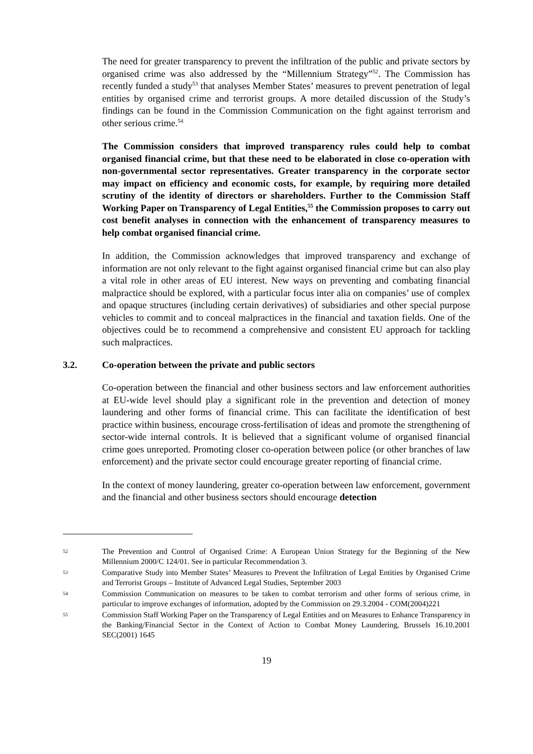The need for greater transparency to prevent the infiltration of the public and private sectors by organised crime was also addressed by the “Millennium Strategy”<sup>52</sup>. The Commission has recently funded a study<sup>53</sup> that analyses Member States’ measures to prevent penetration of legal entities by organised crime and terrorist groups. A more detailed discussion of the Study’s findings can be found in the Commission Communication on the fight against terrorism and other serious crime.<sup>54</sup>
The Commission considers that improved transparency rules could help to combat organised financial crime, but that these need to be elaborated in close co-operation with non-governmental sector representatives. Greater transparency in the corporate sector may impact on efficiency and economic costs, for example, by requiring more detailed scrutiny of the identity of directors or shareholders. Further to the Commission Staff Working Paper on Transparency of Legal Entities,<sup>55</sup> the Commission proposes to carry out cost benefit analyses in connection with the enhancement of transparency measures to help combat organised financial crime.
In addition, the Commission acknowledges that improved transparency and exchange of information are not only relevant to the fight against organised financial crime but can also play a vital role in other areas of EU interest. New ways on preventing and combating financial malpractice should be explored, with a particular focus inter alia on companies’ use of complex and opaque structures (including certain derivatives) of subsidiaries and other special purpose vehicles to commit and to conceal malpractices in the financial and taxation fields. One of the objectives could be to recommend a comprehensive and consistent EU approach for tackling such malpractices.
3.2. Co-operation between the private and public sectors
Co-operation between the financial and other business sectors and law enforcement authorities at EU-wide level should play a significant role in the prevention and detection of money laundering and other forms of financial crime. This can facilitate the identification of best practice within business, encourage cross-fertilisation of ideas and promote the strengthening of sector-wide internal controls. It is believed that a significant volume of organised financial crime goes unreported. Promoting closer co-operation between police (or other branches of law enforcement) and the private sector could encourage greater reporting of financial crime.
In the context of money laundering, greater co-operation between law enforcement, government and the financial and other business sectors should encourage detection
52 The Prevention and Control of Organised Crime: A European Union Strategy for the Beginning of the New Millennium 2000/C 124/01. See in particular Recommendation 3.
53 Comparative Study into Member States’ Measures to Prevent the Infiltration of Legal Entities by Organised Crime and Terrorist Groups – Institute of Advanced Legal Studies, September 2003
54 Commission Communication on measures to be taken to combat terrorism and other forms of serious crime, in particular to improve exchanges of information, adopted by the Commission on 29.3.2004 - COM(2004)221
55 Commission Staff Working Paper on the Transparency of Legal Entities and on Measures to Enhance Transparency in the Banking/Financial Sector in the Context of Action to Combat Money Laundering, Brussels 16.10.2001 SEC(2001) 1645
19